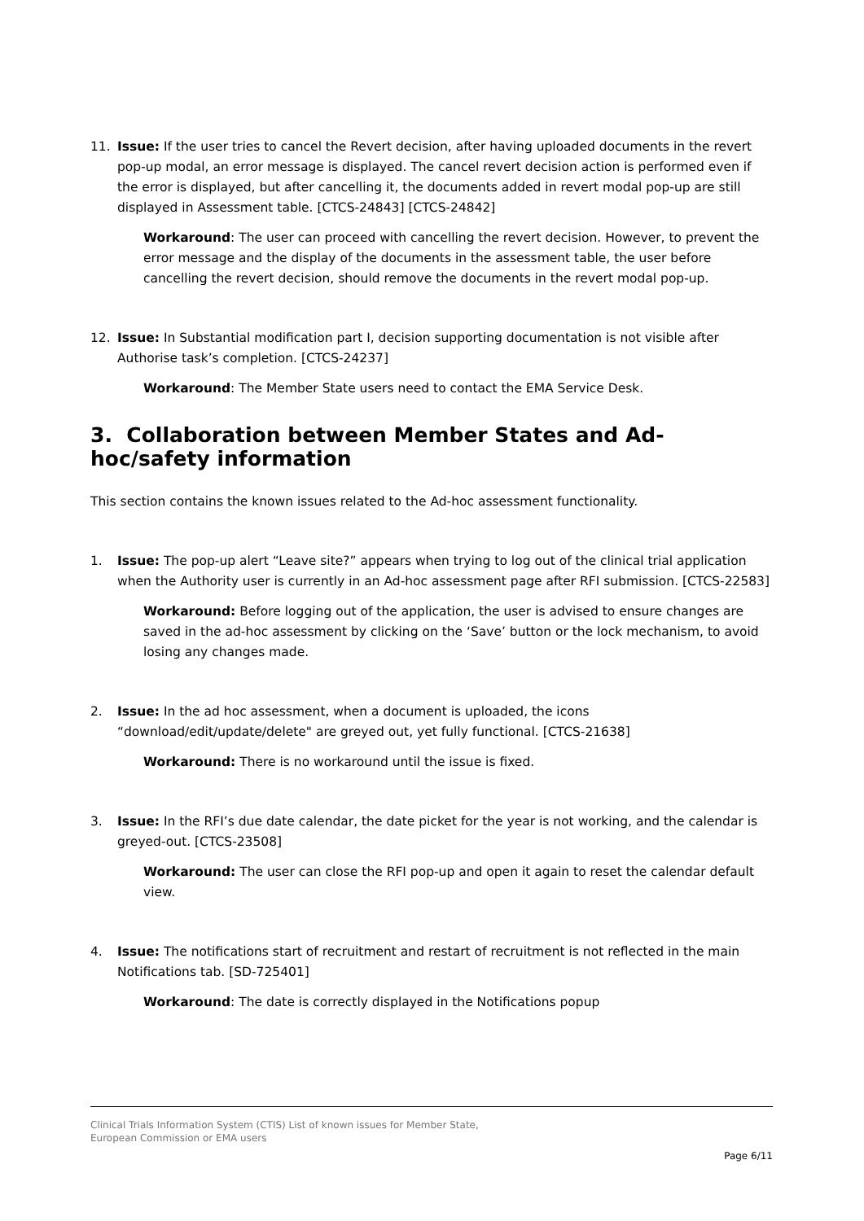11. Issue: If the user tries to cancel the Revert decision, after having uploaded documents in the revert pop-up modal, an error message is displayed. The cancel revert decision action is performed even if the error is displayed, but after cancelling it, the documents added in revert modal pop-up are still displayed in Assessment table. [CTCS-24843] [CTCS-24842]
Workaround: The user can proceed with cancelling the revert decision. However, to prevent the error message and the display of the documents in the assessment table, the user before cancelling the revert decision, should remove the documents in the revert modal pop-up.
12. Issue: In Substantial modification part I, decision supporting documentation is not visible after Authorise task’s completion. [CTCS-24237]
Workaround: The Member State users need to contact the EMA Service Desk.
3. Collaboration between Member States and Ad-hoc/safety information
This section contains the known issues related to the Ad-hoc assessment functionality.
1. Issue: The pop-up alert “Leave site?” appears when trying to log out of the clinical trial application when the Authority user is currently in an Ad-hoc assessment page after RFI submission. [CTCS-22583]
Workaround: Before logging out of the application, the user is advised to ensure changes are saved in the ad-hoc assessment by clicking on the ‘Save’ button or the lock mechanism, to avoid losing any changes made.
2. Issue: In the ad hoc assessment, when a document is uploaded, the icons “download/edit/update/delete" are greyed out, yet fully functional. [CTCS-21638]
Workaround: There is no workaround until the issue is fixed.
3. Issue: In the RFI’s due date calendar, the date picket for the year is not working, and the calendar is greyed-out. [CTCS-23508]
Workaround: The user can close the RFI pop-up and open it again to reset the calendar default view.
4. Issue: The notifications start of recruitment and restart of recruitment is not reflected in the main Notifications tab. [SD-725401]
Workaround: The date is correctly displayed in the Notifications popup
Clinical Trials Information System (CTIS) List of known issues for Member State,
European Commission or EMA users
Page 6/11